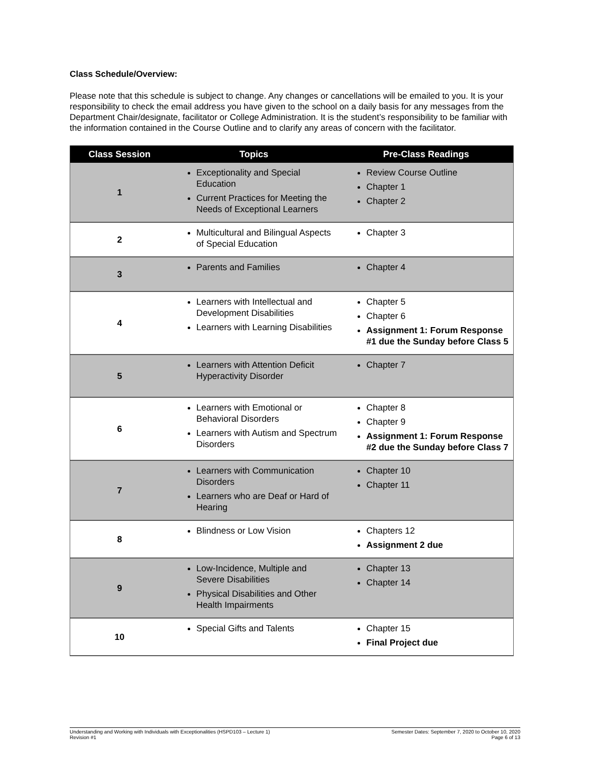Class Schedule/Overview:
Please note that this schedule is subject to change. Any changes or cancellations will be emailed to you. It is your responsibility to check the email address you have given to the school on a daily basis for any messages from the Department Chair/designate, facilitator or College Administration. It is the student’s responsibility to be familiar with the information contained in the Course Outline and to clarify any areas of concern with the facilitator.
| Class Session | Topics | Pre-Class Readings |
| --- | --- | --- |
| 1 | Exceptionality and Special Education Current Practices for Meeting the Needs of Exceptional Learners | Review Course Outline Chapter 1 Chapter 2 |
| 2 | Multicultural and Bilingual Aspects of Special Education | Chapter 3 |
| 3 | Parents and Families | Chapter 4 |
| 4 | Learners with Intellectual and Development Disabilities Learners with Learning Disabilities | Chapter 5 Chapter 6 Assignment 1: Forum Response #1 due the Sunday before Class 5 |
| 5 | Learners with Attention Deficit Hyperactivity Disorder | Chapter 7 |
| 6 | Learners with Emotional or Behavioral Disorders Learners with Autism and Spectrum Disorders | Chapter 8 Chapter 9 Assignment 1: Forum Response #2 due the Sunday before Class 7 |
| 7 | Learners with Communication Disorders Learners who are Deaf or Hard of Hearing | Chapter 10 Chapter 11 |
| 8 | Blindness or Low Vision | Chapters 12 Assignment 2 due |
| 9 | Low-Incidence, Multiple and Severe Disabilities Physical Disabilities and Other Health Impairments | Chapter 13 Chapter 14 |
| 10 | Special Gifts and Talents | Chapter 15 Final Project due |
Understanding and Working with Individuals with Exceptionalities (HSPD103 – Lecture 1)
Revision #1
Semester Dates: September 7, 2020 to October 10, 2020
Page 6 of 13